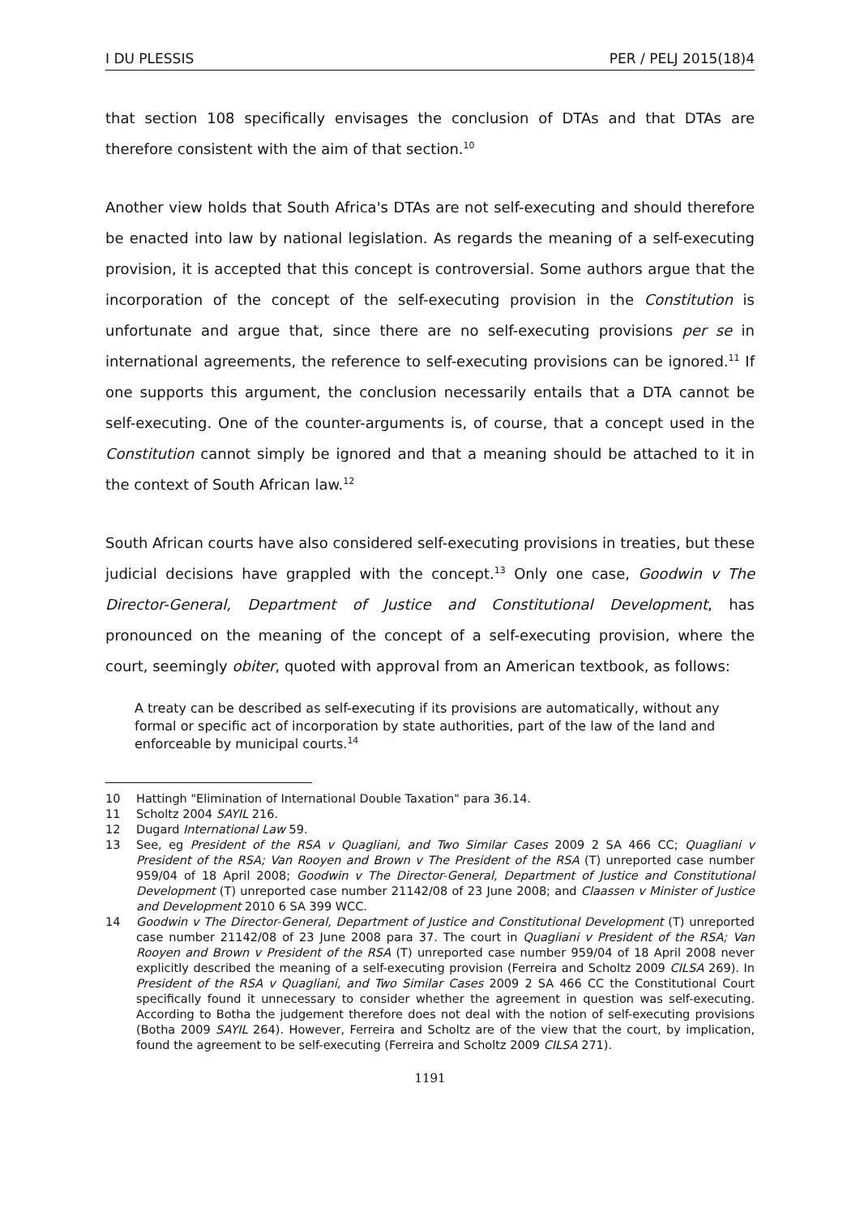I DU PLESSIS PER / PELJ 2015(18)4
that section 108 specifically envisages the conclusion of DTAs and that DTAs are therefore consistent with the aim of that section.<sup>10</sup>
Another view holds that South Africa's DTAs are not self-executing and should therefore be enacted into law by national legislation. As regards the meaning of a self-executing provision, it is accepted that this concept is controversial. Some authors argue that the incorporation of the concept of the self-executing provision in the Constitution is unfortunate and argue that, since there are no self-executing provisions per se in international agreements, the reference to self-executing provisions can be ignored.<sup>11</sup> If one supports this argument, the conclusion necessarily entails that a DTA cannot be self-executing. One of the counter-arguments is, of course, that a concept used in the Constitution cannot simply be ignored and that a meaning should be attached to it in the context of South African law.<sup>12</sup>
South African courts have also considered self-executing provisions in treaties, but these judicial decisions have grappled with the concept.<sup>13</sup> Only one case, Goodwin v The Director-General, Department of Justice and Constitutional Development, has pronounced on the meaning of the concept of a self-executing provision, where the court, seemingly obiter, quoted with approval from an American textbook, as follows:
A treaty can be described as self-executing if its provisions are automatically, without any formal or specific act of incorporation by state authorities, part of the law of the land and enforceable by municipal courts.<sup>14</sup>
10 Hattingh "Elimination of International Double Taxation" para 36.14.
11 Scholtz 2004 SAYIL 216.
12 Dugard International Law 59.
13 See, eg President of the RSA v Quagliani, and Two Similar Cases 2009 2 SA 466 CC; Quagliani v President of the RSA; Van Rooyen and Brown v The President of the RSA (T) unreported case number 959/04 of 18 April 2008; Goodwin v The Director-General, Department of Justice and Constitutional Development (T) unreported case number 21142/08 of 23 June 2008; and Claassen v Minister of Justice and Development 2010 6 SA 399 WCC.
14 Goodwin v The Director-General, Department of Justice and Constitutional Development (T) unreported case number 21142/08 of 23 June 2008 para 37. The court in Quagliani v President of the RSA; Van Rooyen and Brown v President of the RSA (T) unreported case number 959/04 of 18 April 2008 never explicitly described the meaning of a self-executing provision (Ferreira and Scholtz 2009 CILSA 269). In President of the RSA v Quagliani, and Two Similar Cases 2009 2 SA 466 CC the Constitutional Court specifically found it unnecessary to consider whether the agreement in question was self-executing. According to Botha the judgement therefore does not deal with the notion of self-executing provisions (Botha 2009 SAYIL 264). However, Ferreira and Scholtz are of the view that the court, by implication, found the agreement to be self-executing (Ferreira and Scholtz 2009 CILSA 271).
1191